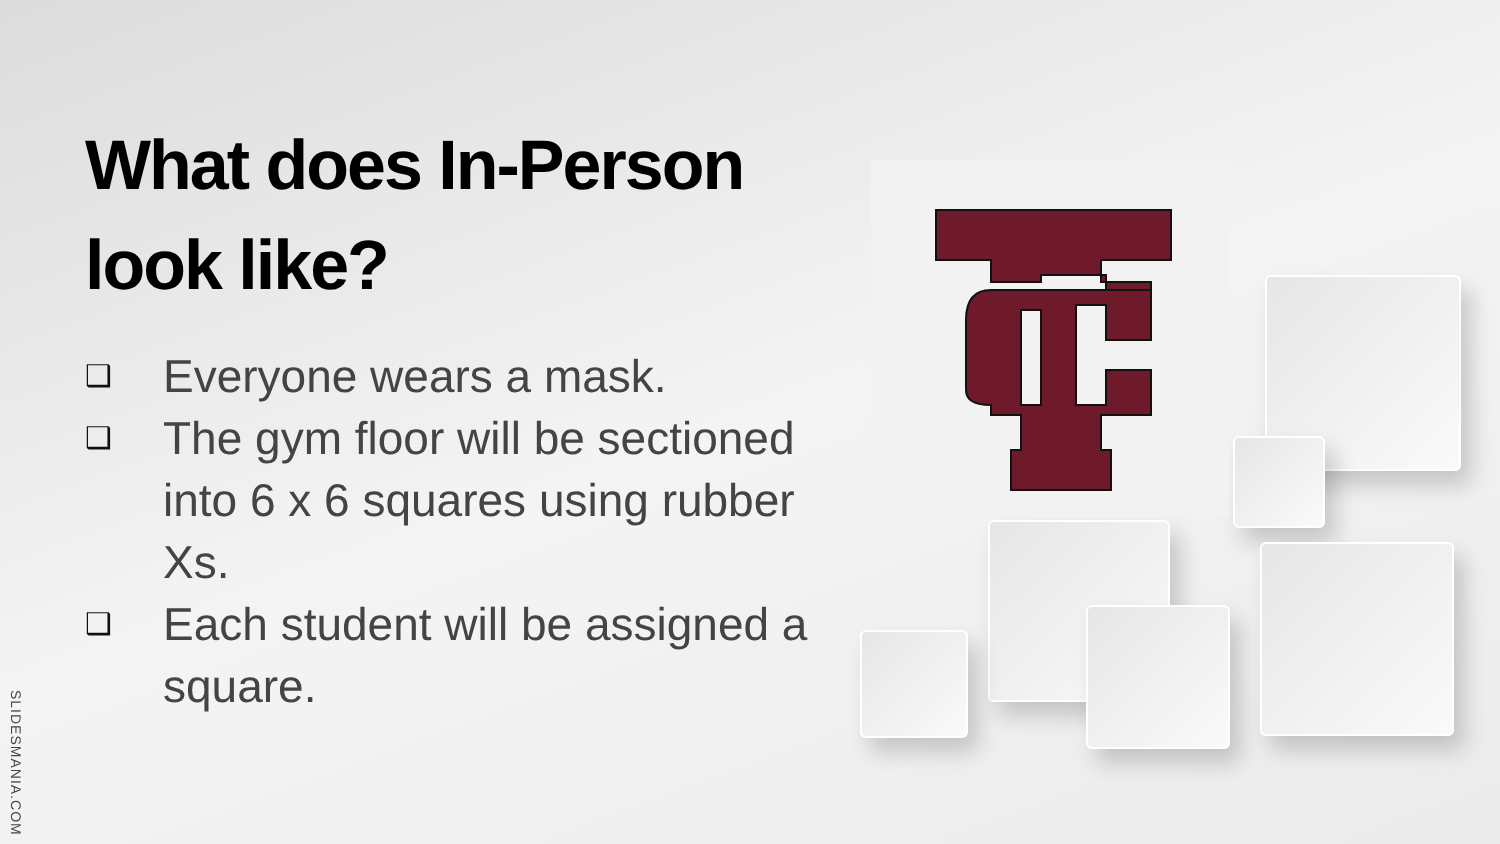What does In-Person look like?
❑ Everyone wears a mask.
❑ The gym floor will be sectioned into 6 x 6 squares using rubber Xs.
❑ Each student will be assigned a square.
SLIDESMANIA.COM